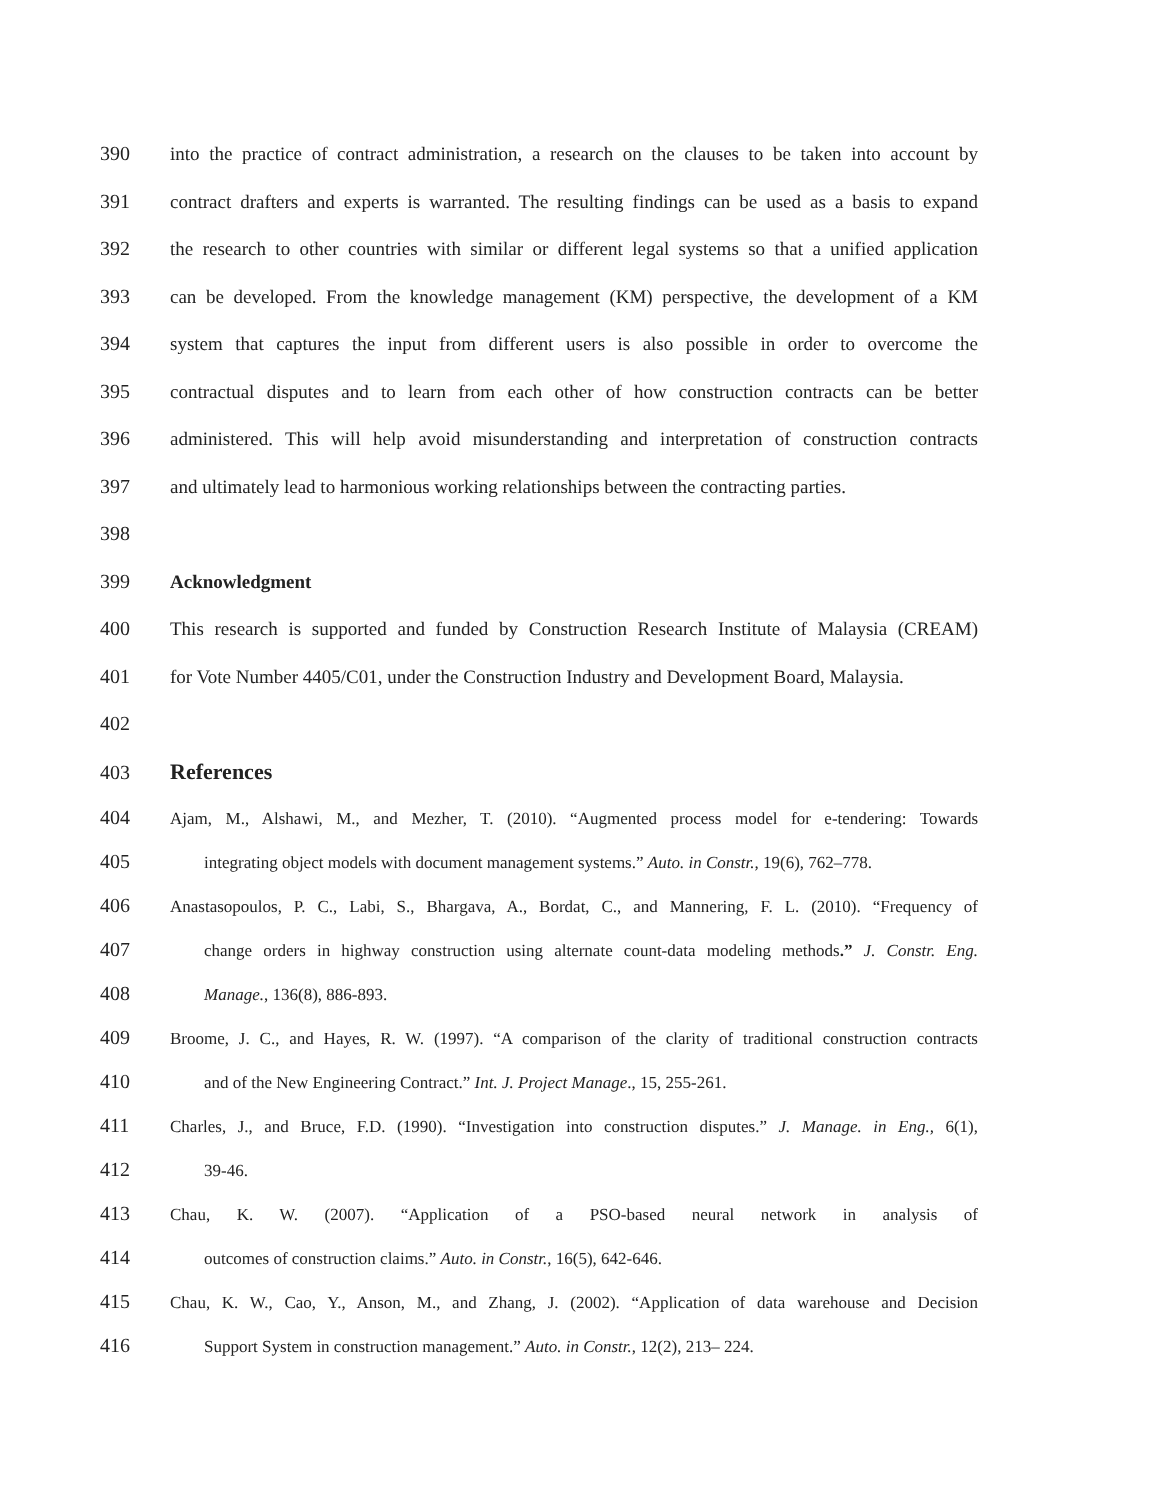390 into the practice of contract administration, a research on the clauses to be taken into account by
391 contract drafters and experts is warranted. The resulting findings can be used as a basis to expand
392 the research to other countries with similar or different legal systems so that a unified application
393 can be developed. From the knowledge management (KM) perspective, the development of a KM
394 system that captures the input from different users is also possible in order to overcome the
395 contractual disputes and to learn from each other of how construction contracts can be better
396 administered. This will help avoid misunderstanding and interpretation of construction contracts
397 and ultimately lead to harmonious working relationships between the contracting parties.
398
399 Acknowledgment
400 This research is supported and funded by Construction Research Institute of Malaysia (CREAM)
401 for Vote Number 4405/C01, under the Construction Industry and Development Board, Malaysia.
402
403 References
404
Ajam, M., Alshawi, M., and Mezher, T. (2010). “Augmented process model for e-tendering: Towards
405
integrating object models with document management systems.” Auto. in Constr., 19(6), 762–778.
406
Anastasopoulos, P. C., Labi, S., Bhargava, A., Bordat, C., and Mannering, F. L. (2010). “Frequency of
407
change orders in highway construction using alternate count-data modeling methods.” J. Constr. Eng.
408
Manage., 136(8), 886-893.
409
Broome, J. C., and Hayes, R. W. (1997). “A comparison of the clarity of traditional construction contracts
410
and of the New Engineering Contract.” Int. J. Project Manage., 15, 255-261.
411
Charles, J., and Bruce, F.D. (1990). “Investigation into construction disputes.” J. Manage. in Eng., 6(1),
412
39-46.
413
Chau, K. W. (2007). “Application of a PSO-based neural network in analysis of
414
outcomes of construction claims.” Auto. in Constr., 16(5), 642-646.
415
Chau, K. W., Cao, Y., Anson, M., and Zhang, J. (2002). “Application of data warehouse and Decision
416
Support System in construction management.” Auto. in Constr., 12(2), 213– 224.